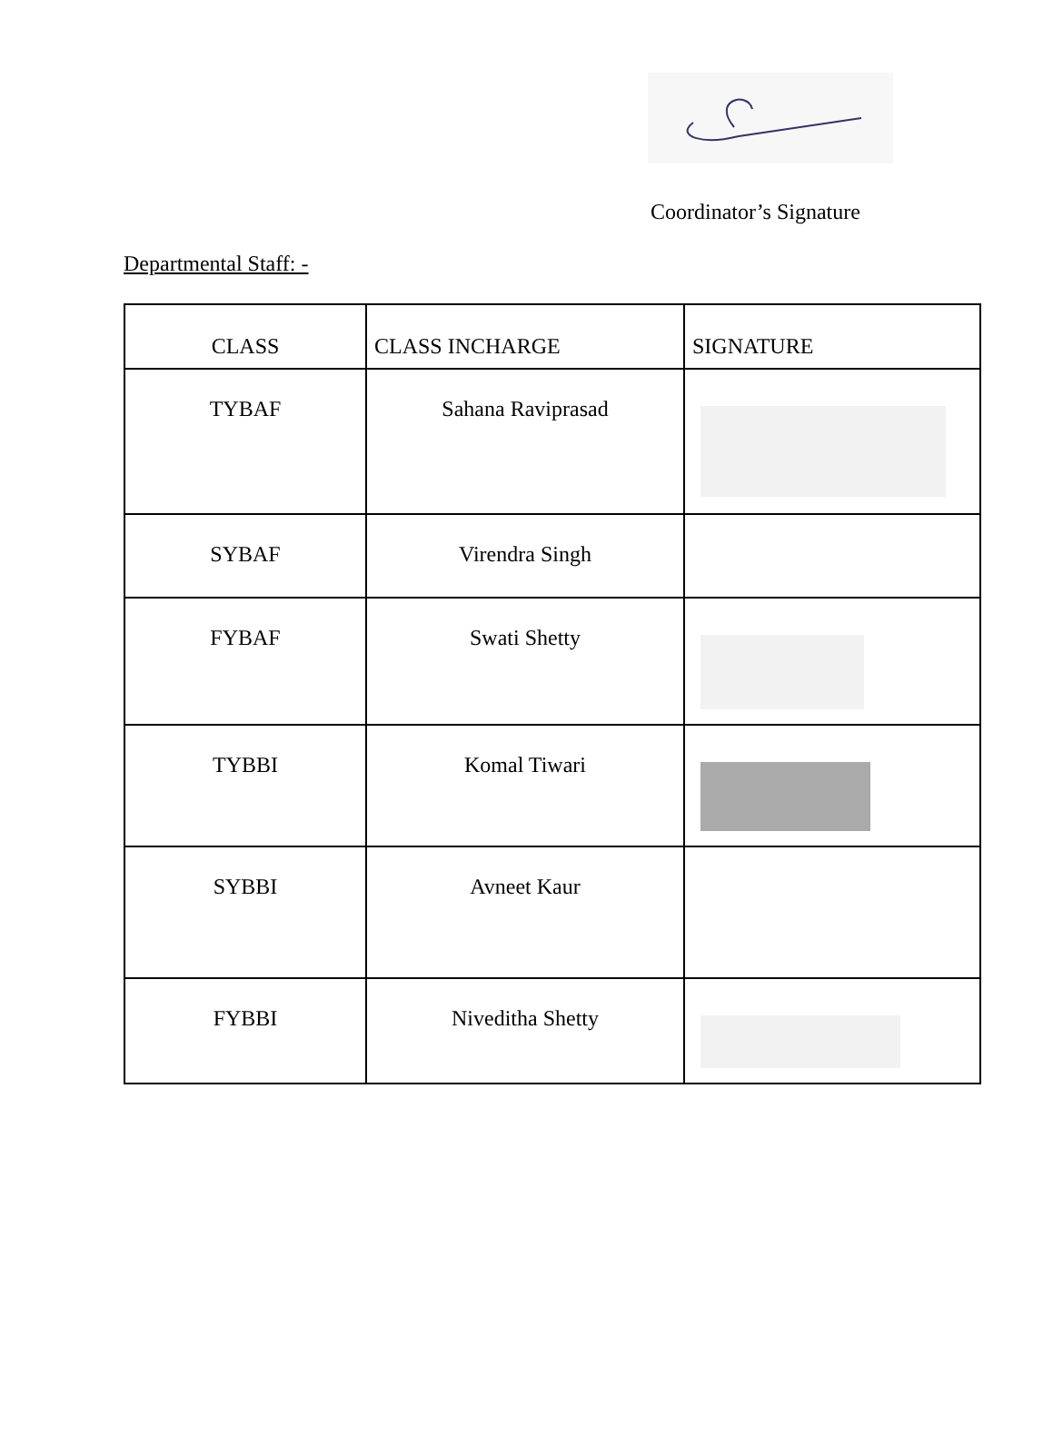Coordinator’s Signature
Departmental Staff: -
| CLASS | CLASS INCHARGE | SIGNATURE |
| --- | --- | --- |
| TYBAF | Sahana Raviprasad | |
| SYBAF | Virendra Singh | |
| FYBAF | Swati Shetty | |
| TYBBI | Komal Tiwari | |
| SYBBI | Avneet Kaur | |
| FYBBI | Niveditha Shetty | |